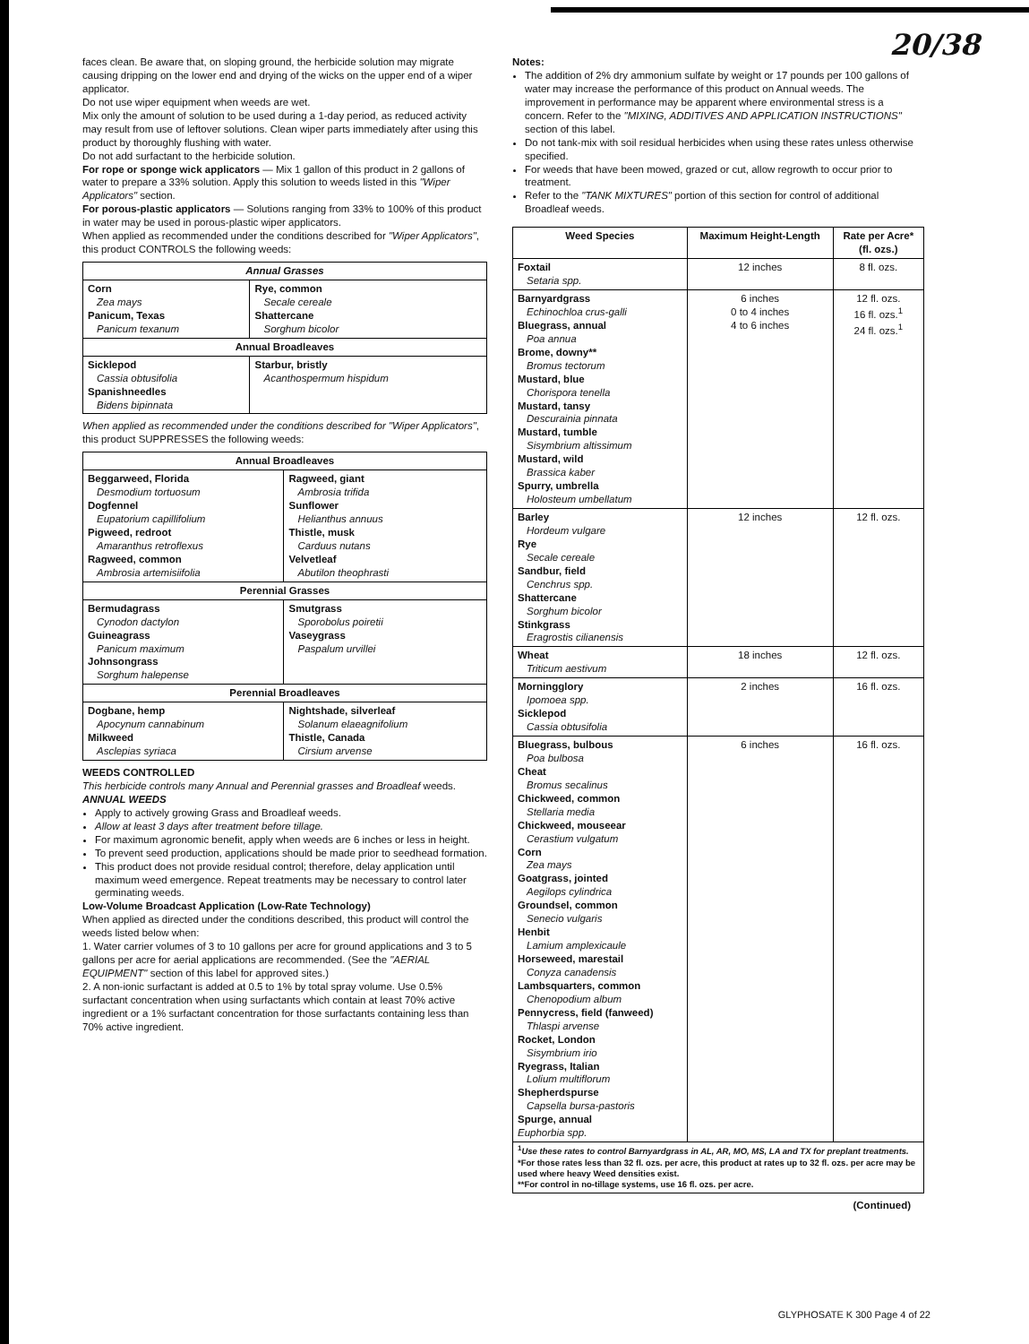20/38
faces clean. Be aware that, on sloping ground, the herbicide solution may migrate causing dripping on the lower end and drying of the wicks on the upper end of a wiper applicator.
Do not use wiper equipment when weeds are wet.
Mix only the amount of solution to be used during a 1-day period, as reduced activity may result from use of leftover solutions. Clean wiper parts immediately after using this product by thoroughly flushing with water.
Do not add surfactant to the herbicide solution.
For rope or sponge wick applicators — Mix 1 gallon of this product in 2 gallons of water to prepare a 33% solution. Apply this solution to weeds listed in this "Wiper Applicators" section.
For porous-plastic applicators — Solutions ranging from 33% to 100% of this product in water may be used in porous-plastic wiper applicators.
When applied as recommended under the conditions described for "Wiper Applicators", this product CONTROLS the following weeds:
| Annual Grasses | |
| --- | --- |
| Corn Zea mays Panicum, Texas Panicum texanum | Rye, common Secale cereale Shattercane Sorghum bicolor |
| Annual Broadleaves | |
| Sicklepod Cassia obtusifolia Spanishneedles Bidens bipinnata | Starbur, bristly Acanthospermum hispidum |
When applied as recommended under the conditions described for "Wiper Applicators", this product SUPPRESSES the following weeds:
| Annual Broadleaves | |
| --- | --- |
| Beggarweed, Florida Desmodium tortuosum Dogfennel Eupatorium capillifolium Pigweed, redroot Amaranthus retroflexus Ragweed, common Ambrosia artemisiifolia | Ragweed, giant Ambrosia trifida Sunflower Helianthus annuus Thistle, musk Carduus nutans Velvetleaf Abutilon theophrasti |
| Perennial Grasses | |
| Bermudagrass Cynodon dactylon Guineagrass Panicum maximum Johnsongrass Sorghum halepense | Smutgrass Sporobolus poiretii Vaseygrass Paspalum urvillei |
| Perennial Broadleaves | |
| Dogbane, hemp Apocynum cannabinum Milkweed Asclepias syriaca | Nightshade, silverleaf Solanum elaeagnifolium Thistle, Canada Cirsium arvense |
WEEDS CONTROLLED
This herbicide controls many Annual and Perennial grasses and Broadleaf weeds.
ANNUAL WEEDS
Apply to actively growing Grass and Broadleaf weeds.
Allow at least 3 days after treatment before tillage.
For maximum agronomic benefit, apply when weeds are 6 inches or less in height.
To prevent seed production, applications should be made prior to seedhead formation.
This product does not provide residual control; therefore, delay application until maximum weed emergence. Repeat treatments may be necessary to control later germinating weeds.
Low-Volume Broadcast Application (Low-Rate Technology)
When applied as directed under the conditions described, this product will control the weeds listed below when:
1. Water carrier volumes of 3 to 10 gallons per acre for ground applications and 3 to 5 gallons per acre for aerial applications are recommended. (See the "AERIAL EQUIPMENT" section of this label for approved sites.)
2. A non-ionic surfactant is added at 0.5 to 1% by total spray volume. Use 0.5% surfactant concentration when using surfactants which contain at least 70% active ingredient or a 1% surfactant concentration for those surfactants containing less than 70% active ingredient.
Notes:
The addition of 2% dry ammonium sulfate by weight or 17 pounds per 100 gallons of water may increase the performance of this product on Annual weeds. The improvement in performance may be apparent where environmental stress is a concern. Refer to the "MIXING, ADDITIVES AND APPLICATION INSTRUCTIONS" section of this label.
Do not tank-mix with soil residual herbicides when using these rates unless otherwise specified.
For weeds that have been mowed, grazed or cut, allow regrowth to occur prior to treatment.
Refer to the "TANK MIXTURES" portion of this section for control of additional Broadleaf weeds.
| Weed Species | Maximum Height-Length | Rate per Acre* (fl. ozs.) |
| --- | --- | --- |
| Foxtail Setaria spp. | 12 inches | 8 fl. ozs. |
| Barnyardgrass Echinochloa crus-galli Bluegrass, annual Poa annua Brome, downy** Bromus tectorum Mustard, blue Chorispora tenella Mustard, tansy Descurainia pinnata Mustard, tumble Sisymbrium altissimum Mustard, wild Brassica kaber Spurry, umbrella Holosteum umbellatum | 6 inches 0 to 4 inches 4 to 6 inches | 12 fl. ozs. 16 fl. ozs.<sup>1</sup> 24 fl. ozs.<sup>1</sup> |
| Barley Hordeum vulgare Rye Secale cereale Sandbur, field Cenchrus spp. Shattercane Sorghum bicolor Stinkgrass Eragrostis cilianensis | 12 inches | 12 fl. ozs. |
| Wheat Triticum aestivum | 18 inches | 12 fl. ozs. |
| Morningglory Ipomoea spp. Sicklepod Cassia obtusifolia | 2 inches | 16 fl. ozs. |
| Bluegrass, bulbous Poa bulbosa Cheat Bromus secalinus Chickweed, common Stellaria media Chickweed, mouseear Cerastium vulgatum Corn Zea mays Goatgrass, jointed Aegilops cylindrica Groundsel, common Senecio vulgaris Henbit Lamium amplexicaule Horseweed, marestail Conyza canadensis Lambsquarters, common Chenopodium album Pennycress, field (fanweed) Thlaspi arvense Rocket, London Sisymbrium irio Ryegrass, Italian Lolium multiflorum Shepherdspurse Capsella bursa-pastoris Spurge, annual Euphorbia spp. | 6 inches | 16 fl. ozs. |
| <sup>1</sup> Use these rates to control Barnyardgrass in AL, AR, MO, MS, LA and TX for preplant treatments. *For those rates less than 32 fl. ozs. per acre, this product at rates up to 32 fl. ozs. per acre may be used where heavy Weed densities exist. **For control in no-tillage systems, use 16 fl. ozs. per acre. | | |
(Continued)
GLYPHOSATE K 300 Page 4 of 22